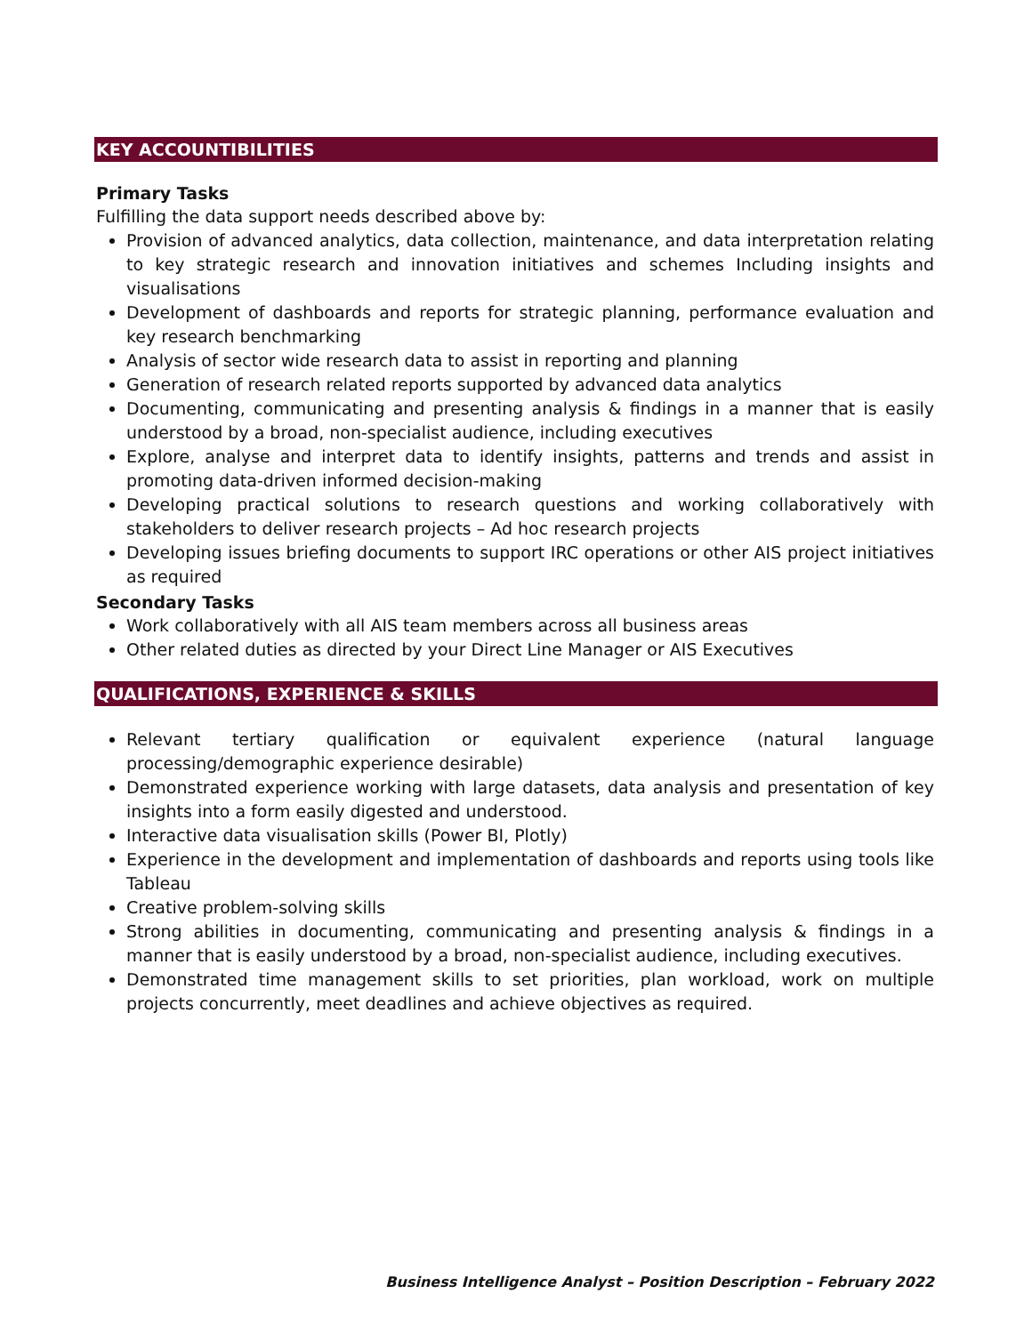KEY ACCOUNTIBILITIES
Primary Tasks
Fulfilling the data support needs described above by:
Provision of advanced analytics, data collection, maintenance, and data interpretation relating to key strategic research and innovation initiatives and schemes Including insights and visualisations
Development of dashboards and reports for strategic planning, performance evaluation and key research benchmarking
Analysis of sector wide research data to assist in reporting and planning
Generation of research related reports supported by advanced data analytics
Documenting, communicating and presenting analysis & findings in a manner that is easily understood by a broad, non-specialist audience, including executives
Explore, analyse and interpret data to identify insights, patterns and trends and assist in promoting data-driven informed decision-making
Developing practical solutions to research questions and working collaboratively with stakeholders to deliver research projects – Ad hoc research projects
Developing issues briefing documents to support IRC operations or other AIS project initiatives as required
Secondary Tasks
Work collaboratively with all AIS team members across all business areas
Other related duties as directed by your Direct Line Manager or AIS Executives
QUALIFICATIONS, EXPERIENCE & SKILLS
Relevant tertiary qualification or equivalent experience (natural language processing/demographic experience desirable)
Demonstrated experience working with large datasets, data analysis and presentation of key insights into a form easily digested and understood.
Interactive data visualisation skills (Power BI, Plotly)
Experience in the development and implementation of dashboards and reports using tools like Tableau
Creative problem-solving skills
Strong abilities in documenting, communicating and presenting analysis & findings in a manner that is easily understood by a broad, non-specialist audience, including executives.
Demonstrated time management skills to set priorities, plan workload, work on multiple projects concurrently, meet deadlines and achieve objectives as required.
Business Intelligence Analyst – Position Description – February 2022